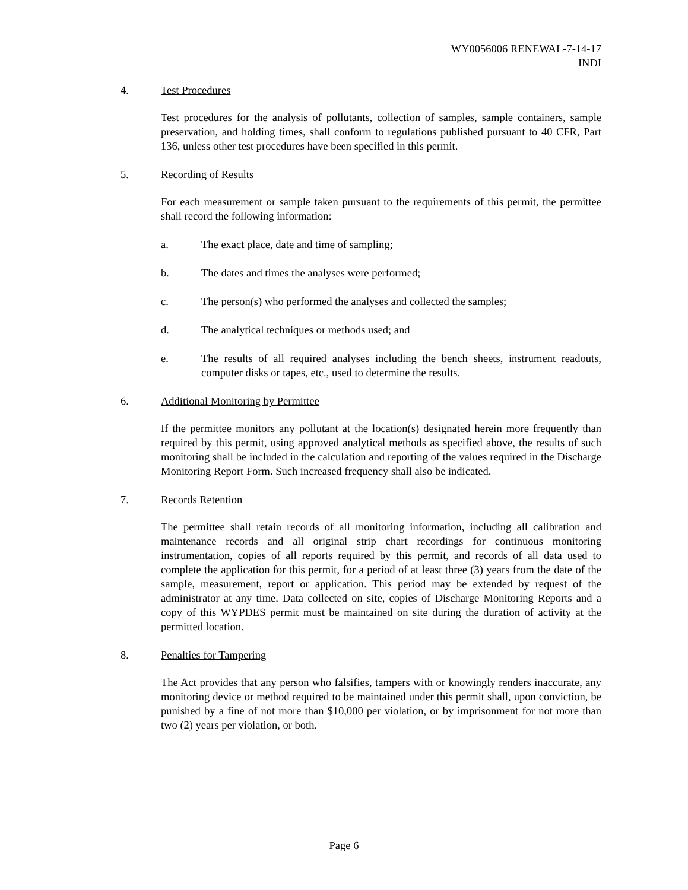WY0056006 RENEWAL-7-14-17
INDI
4. Test Procedures
Test procedures for the analysis of pollutants, collection of samples, sample containers, sample preservation, and holding times, shall conform to regulations published pursuant to 40 CFR, Part 136, unless other test procedures have been specified in this permit.
5. Recording of Results
For each measurement or sample taken pursuant to the requirements of this permit, the permittee shall record the following information:
a. The exact place, date and time of sampling;
b. The dates and times the analyses were performed;
c. The person(s) who performed the analyses and collected the samples;
d. The analytical techniques or methods used; and
e. The results of all required analyses including the bench sheets, instrument readouts, computer disks or tapes, etc., used to determine the results.
6. Additional Monitoring by Permittee
If the permittee monitors any pollutant at the location(s) designated herein more frequently than required by this permit, using approved analytical methods as specified above, the results of such monitoring shall be included in the calculation and reporting of the values required in the Discharge Monitoring Report Form. Such increased frequency shall also be indicated.
7. Records Retention
The permittee shall retain records of all monitoring information, including all calibration and maintenance records and all original strip chart recordings for continuous monitoring instrumentation, copies of all reports required by this permit, and records of all data used to complete the application for this permit, for a period of at least three (3) years from the date of the sample, measurement, report or application. This period may be extended by request of the administrator at any time. Data collected on site, copies of Discharge Monitoring Reports and a copy of this WYPDES permit must be maintained on site during the duration of activity at the permitted location.
8. Penalties for Tampering
The Act provides that any person who falsifies, tampers with or knowingly renders inaccurate, any monitoring device or method required to be maintained under this permit shall, upon conviction, be punished by a fine of not more than $10,000 per violation, or by imprisonment for not more than two (2) years per violation, or both.
Page 6